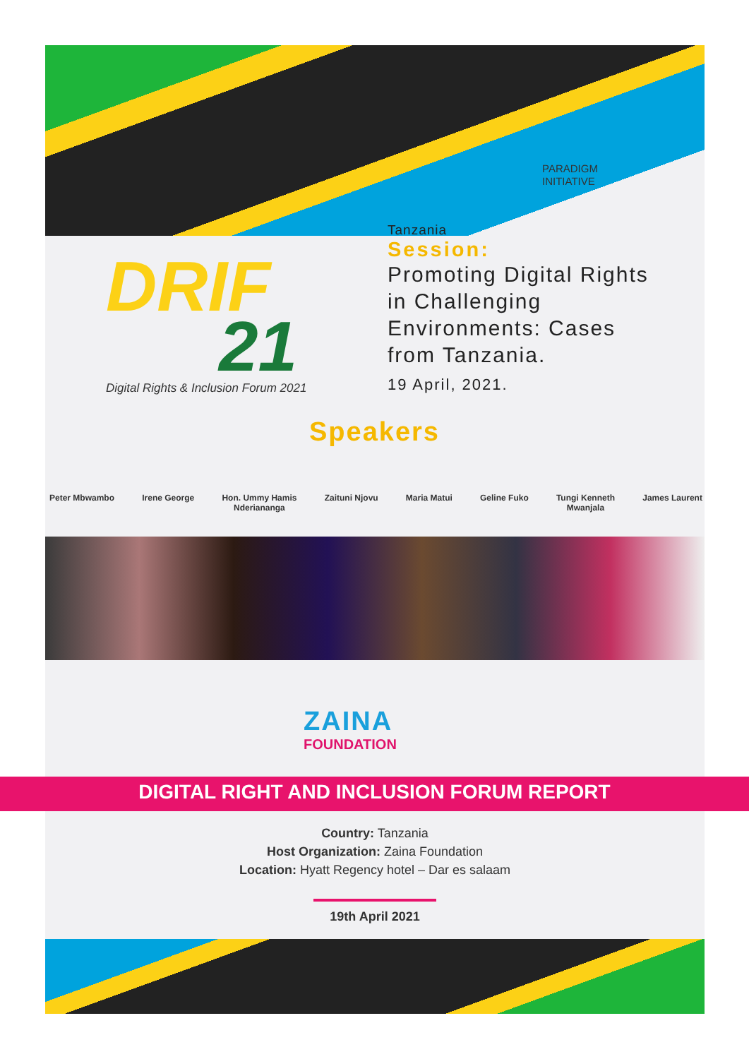PARADIGM
INITIATIVE
DRIF
21
Digital Rights & Inclusion Forum 2021
Tanzania
Session:
Promoting Digital Rights in Challenging Environments: Cases from Tanzania.
19 April, 2021.
Speakers
Peter Mbwambo Irene George Hon. Ummy Hamis
Nderiananga Zaituni Njovu Maria Matui Geline Fuko Tungi Kenneth
Mwanjala James Laurent
ZAINA
FOUNDATION
DIGITAL RIGHT AND INCLUSION FORUM REPORT
Country: Tanzania
Host Organization: Zaina Foundation
Location: Hyatt Regency hotel – Dar es salaam
19th April 2021